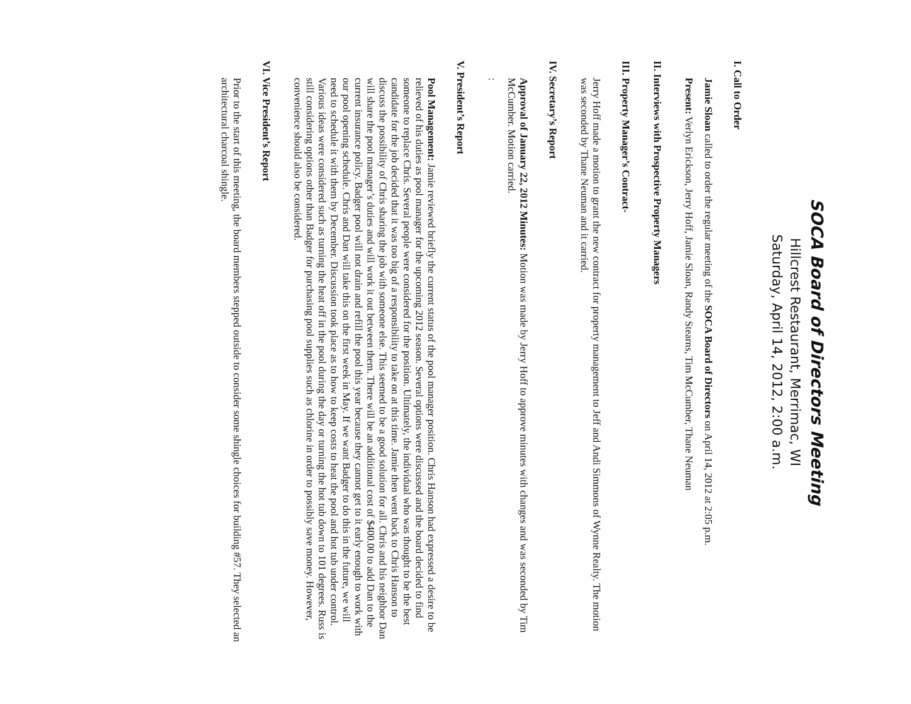SOCA Board of Directors Meeting
Hillcrest Restaurant, Merrimac, WI
Saturday, April 14, 2012, 2:00 a.m.
I. Call to Order
Jamie Sloan called to order the regular meeting of the SOCA Board of Directors on April 14, 2012 at 2:05 p.m.
Present: Verlyn Erickson, Jerry Hoff, Jamie Sloan, Randy Stearns, Tim McCumber, Thane Neuman
II. Interviews with Prospective Property Managers
III. Property Manager’s Contract-
Jerry Hoff made a motion to grant the new contract for property management to Jeff and Andi Simmons of Wynne Realty. The motion was seconded by Thane Neuman and it carried.
IV. Secretary’s Report
Approval of January 22, 2012 Minutes: Motion was made by Jerry Hoff to approve minutes with changes and was seconded by Tim McCumber. Motion carried.
:
V. President’s Report
Pool Management: Jamie reviewed briefly the current status of the pool manager position. Chris Hanson had expressed a desire to be relieved of his duties as pool manager for the upcoming 2012 season. Several options were discussed and the board decided to find someone to replace Chris. Several people were considered for the position. Ultimately, the individual who was thought to be the best candidate for the job decided that it was too big of a responsibility to take on at this time. Jamie then went back to Chris Hanson to discuss the possibility of Chris sharing the job with someone else. This seemed to be a good solution for all. Chris and his neighbor Dan will share the pool manager’s duties and will work it out between them. There will be an additional cost of $400.00 to add Dan to the current insurance policy. Badger pool will not drain and refill the pool this year because they cannot get to it early enough to work with our pool opening schedule. Chris and Dan will take this on the first week in May. If we want Badger to do this in the future, we will need to schedule it with them by December. Discussion took place as to how to keep costs to heat the pool and hot tub under control. Various ideas were considered such as turning the heat off in the pool during the day or turning the hot tub down to 101 degrees. Russ is still considering options other than Badger for purchasing pool supplies such as chlorine in order to possibly save money. However, convenience should also be considered.
VI. Vice President’s Report
Prior to the start of this meeting, the board members stepped outside to consider some shingle choices for building #57. They selected an architectural charcoal shingle.